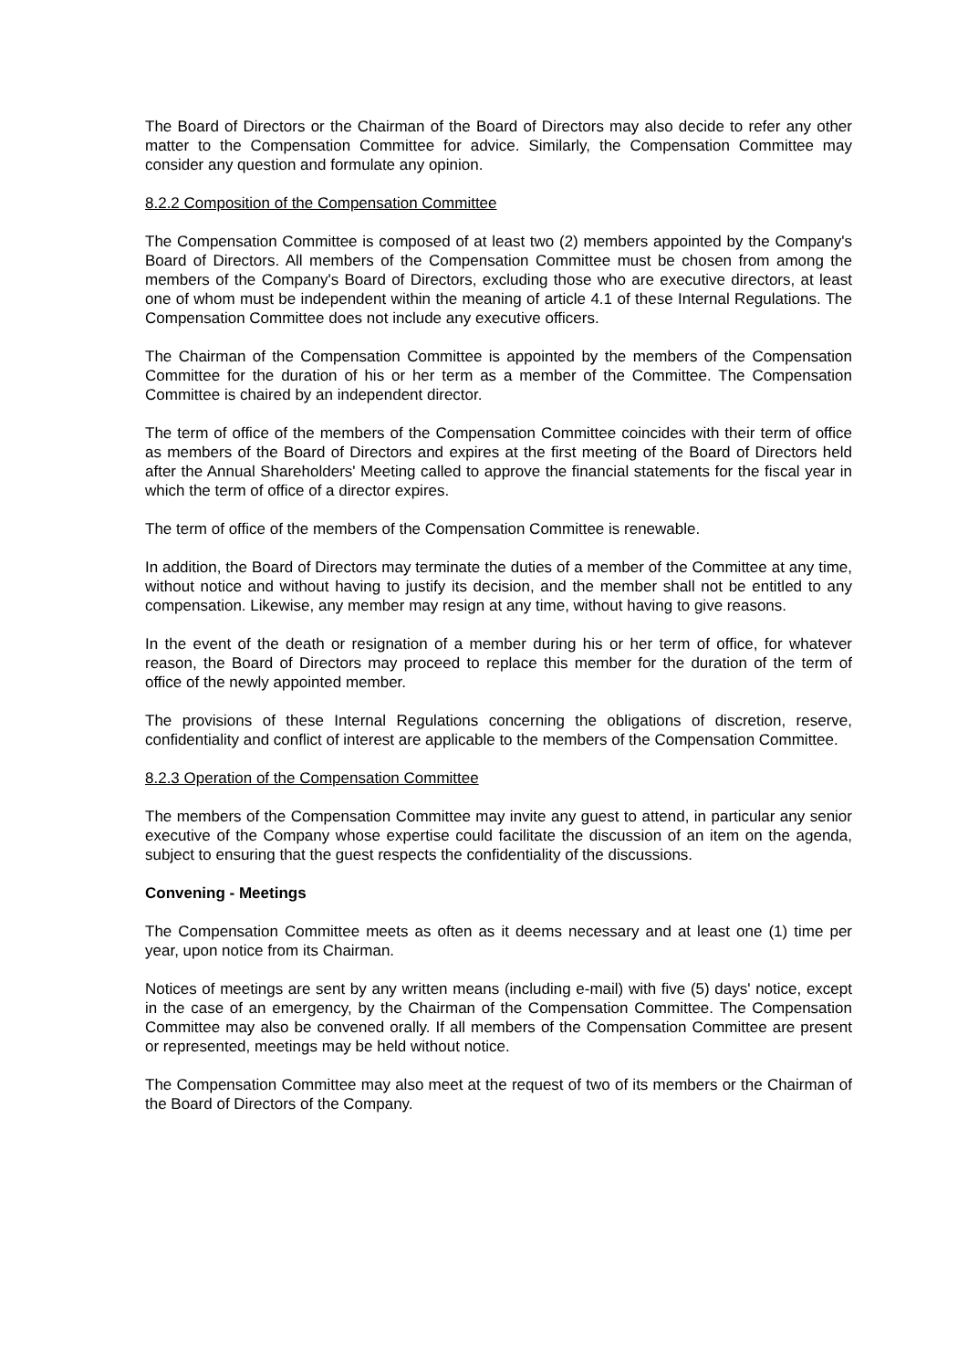The Board of Directors or the Chairman of the Board of Directors may also decide to refer any other matter to the Compensation Committee for advice. Similarly, the Compensation Committee may consider any question and formulate any opinion.
8.2.2 Composition of the Compensation Committee
The Compensation Committee is composed of at least two (2) members appointed by the Company's Board of Directors. All members of the Compensation Committee must be chosen from among the members of the Company's Board of Directors, excluding those who are executive directors, at least one of whom must be independent within the meaning of article 4.1 of these Internal Regulations. The Compensation Committee does not include any executive officers.
The Chairman of the Compensation Committee is appointed by the members of the Compensation Committee for the duration of his or her term as a member of the Committee. The Compensation Committee is chaired by an independent director.
The term of office of the members of the Compensation Committee coincides with their term of office as members of the Board of Directors and expires at the first meeting of the Board of Directors held after the Annual Shareholders' Meeting called to approve the financial statements for the fiscal year in which the term of office of a director expires.
The term of office of the members of the Compensation Committee is renewable.
In addition, the Board of Directors may terminate the duties of a member of the Committee at any time, without notice and without having to justify its decision, and the member shall not be entitled to any compensation. Likewise, any member may resign at any time, without having to give reasons.
In the event of the death or resignation of a member during his or her term of office, for whatever reason, the Board of Directors may proceed to replace this member for the duration of the term of office of the newly appointed member.
The provisions of these Internal Regulations concerning the obligations of discretion, reserve, confidentiality and conflict of interest are applicable to the members of the Compensation Committee.
8.2.3 Operation of the Compensation Committee
The members of the Compensation Committee may invite any guest to attend, in particular any senior executive of the Company whose expertise could facilitate the discussion of an item on the agenda, subject to ensuring that the guest respects the confidentiality of the discussions.
Convening - Meetings
The Compensation Committee meets as often as it deems necessary and at least one (1) time per year, upon notice from its Chairman.
Notices of meetings are sent by any written means (including e-mail) with five (5) days' notice, except in the case of an emergency, by the Chairman of the Compensation Committee. The Compensation Committee may also be convened orally. If all members of the Compensation Committee are present or represented, meetings may be held without notice.
The Compensation Committee may also meet at the request of two of its members or the Chairman of the Board of Directors of the Company.